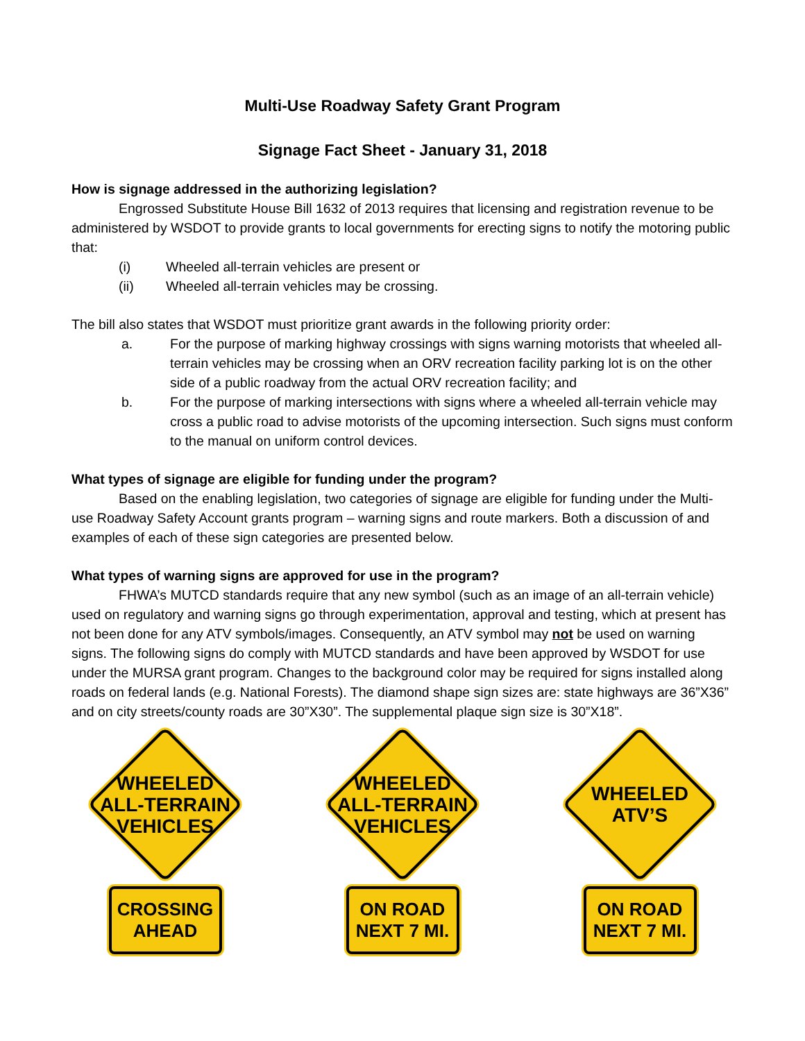Multi-Use Roadway Safety Grant Program
Signage Fact Sheet - January 31, 2018
How is signage addressed in the authorizing legislation?
Engrossed Substitute House Bill 1632 of 2013 requires that licensing and registration revenue to be administered by WSDOT to provide grants to local governments for erecting signs to notify the motoring public that:
(i) Wheeled all-terrain vehicles are present or
(ii) Wheeled all-terrain vehicles may be crossing.
The bill also states that WSDOT must prioritize grant awards in the following priority order:
a. For the purpose of marking highway crossings with signs warning motorists that wheeled all-terrain vehicles may be crossing when an ORV recreation facility parking lot is on the other side of a public roadway from the actual ORV recreation facility; and
b. For the purpose of marking intersections with signs where a wheeled all-terrain vehicle may cross a public road to advise motorists of the upcoming intersection. Such signs must conform to the manual on uniform control devices.
What types of signage are eligible for funding under the program?
Based on the enabling legislation, two categories of signage are eligible for funding under the Multi-use Roadway Safety Account grants program – warning signs and route markers. Both a discussion of and examples of each of these sign categories are presented below.
What types of warning signs are approved for use in the program?
FHWA’s MUTCD standards require that any new symbol (such as an image of an all-terrain vehicle) used on regulatory and warning signs go through experimentation, approval and testing, which at present has not been done for any ATV symbols/images. Consequently, an ATV symbol may not be used on warning signs. The following signs do comply with MUTCD standards and have been approved by WSDOT for use under the MURSA grant program. Changes to the background color may be required for signs installed along roads on federal lands (e.g. National Forests). The diamond shape sign sizes are: state highways are 36”X36” and on city streets/county roads are 30”X30”. The supplemental plaque sign size is 30”X18”.
WHEELED
ALL-TERRAIN
VEHICLES
CROSSING
AHEAD
WHEELED
ALL-TERRAIN
VEHICLES
ON ROAD
NEXT 7 MI.
WHEELED
ATV’S
ON ROAD
NEXT 7 MI.